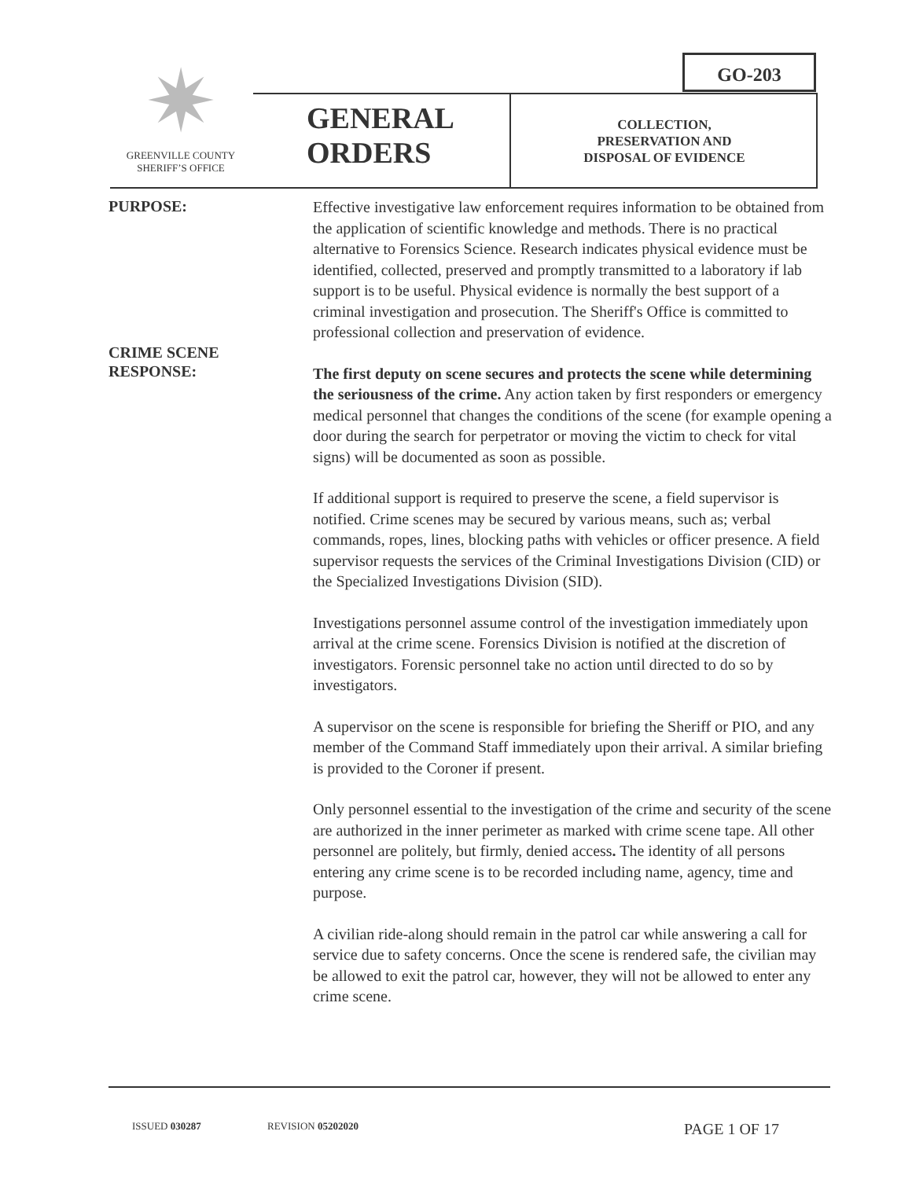GO-203
✷
GREENVILLE COUNTY
SHERIFF’S OFFICE
GENERAL
ORDERS
COLLECTION,
PRESERVATION AND
DISPOSAL OF EVIDENCE
PURPOSE:
Effective investigative law enforcement requires information to be obtained from the application of scientific knowledge and methods. There is no practical alternative to Forensics Science. Research indicates physical evidence must be identified, collected, preserved and promptly transmitted to a laboratory if lab support is to be useful. Physical evidence is normally the best support of a criminal investigation and prosecution. The Sheriff's Office is committed to professional collection and preservation of evidence.
CRIME SCENE
RESPONSE:
The first deputy on scene secures and protects the scene while determining the seriousness of the crime. Any action taken by first responders or emergency medical personnel that changes the conditions of the scene (for example opening a door during the search for perpetrator or moving the victim to check for vital signs) will be documented as soon as possible.
If additional support is required to preserve the scene, a field supervisor is notified. Crime scenes may be secured by various means, such as; verbal commands, ropes, lines, blocking paths with vehicles or officer presence. A field supervisor requests the services of the Criminal Investigations Division (CID) or the Specialized Investigations Division (SID).
Investigations personnel assume control of the investigation immediately upon arrival at the crime scene. Forensics Division is notified at the discretion of investigators. Forensic personnel take no action until directed to do so by investigators.
A supervisor on the scene is responsible for briefing the Sheriff or PIO, and any member of the Command Staff immediately upon their arrival. A similar briefing is provided to the Coroner if present.
Only personnel essential to the investigation of the crime and security of the scene are authorized in the inner perimeter as marked with crime scene tape. All other personnel are politely, but firmly, denied access. The identity of all persons entering any crime scene is to be recorded including name, agency, time and purpose.
A civilian ride-along should remain in the patrol car while answering a call for service due to safety concerns. Once the scene is rendered safe, the civilian may be allowed to exit the patrol car, however, they will not be allowed to enter any crime scene.
ISSUED 030287 REVISION 05202020 PAGE 1 OF 17